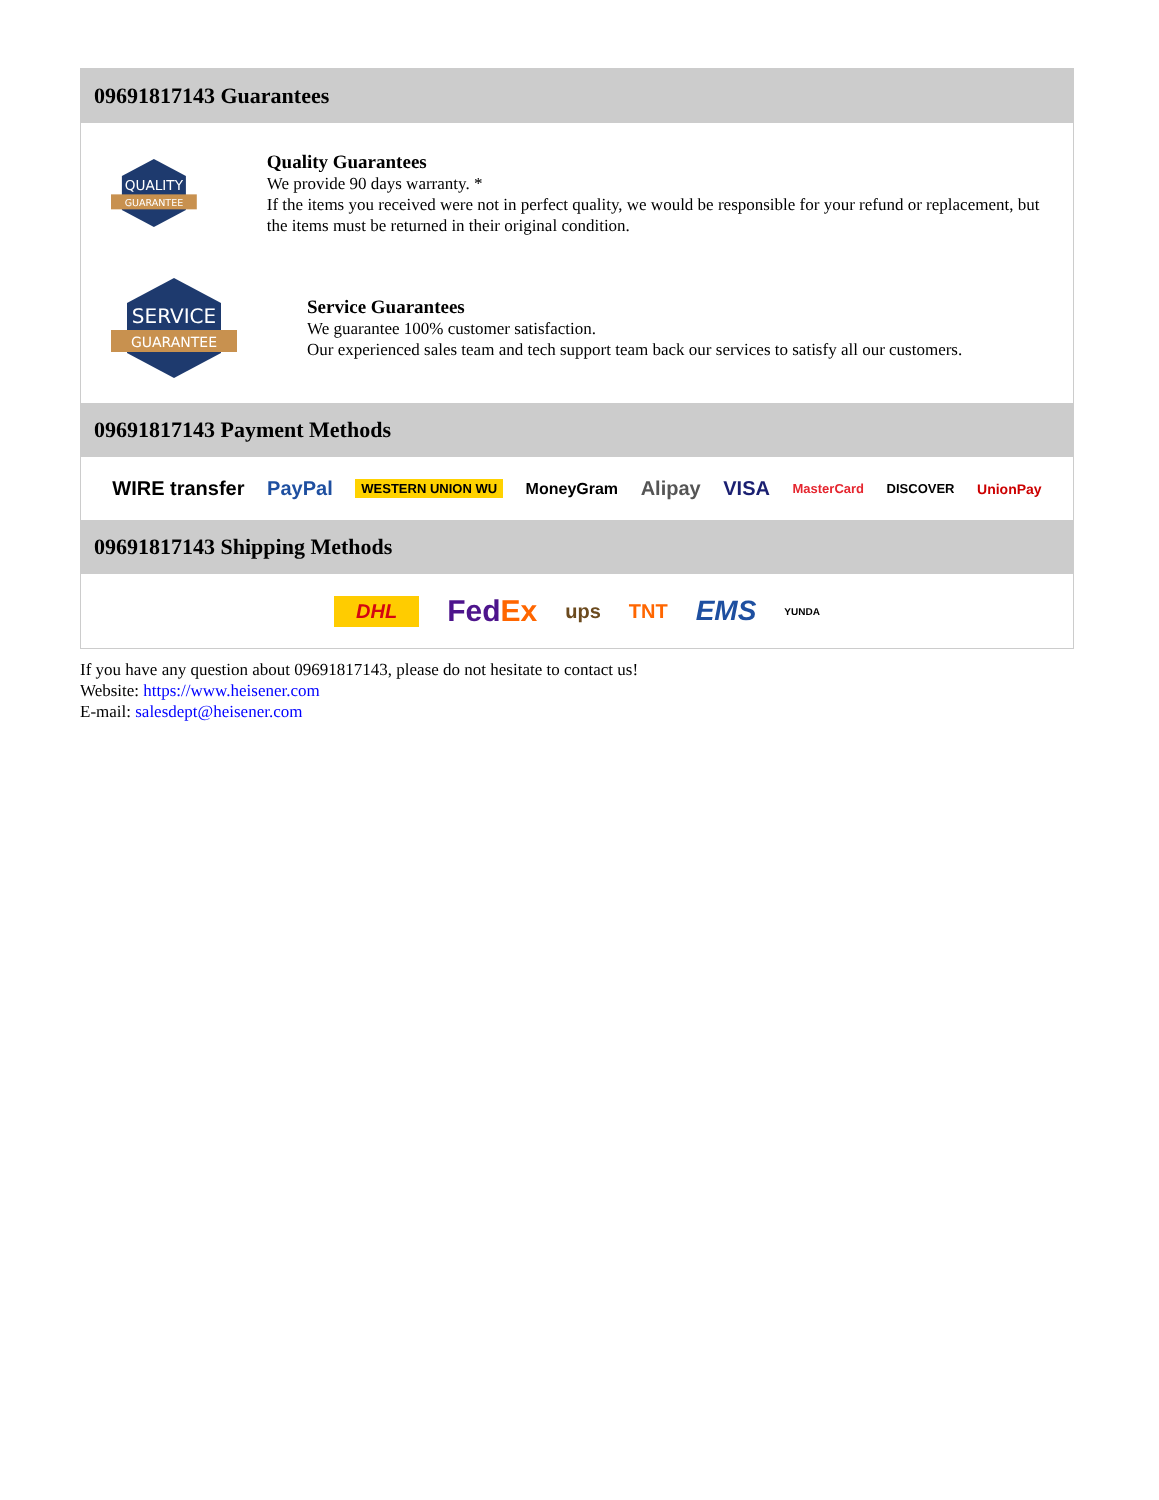09691817143 Guarantees
QUALITY
GUARANTEE
Quality Guarantees
We provide 90 days warranty. *
If the items you received were not in perfect quality, we would be responsible for your refund or replacement, but the items must be returned in their original condition.
SERVICE
GUARANTEE
Service Guarantees
We guarantee 100% customer satisfaction.
Our experienced sales team and tech support team back our services to satisfy all our customers.
09691817143 Payment Methods
WIRE transfer PayPal WESTERN UNION WU MoneyGram Alipay VISA MasterCard DISCOVER UnionPay
09691817143 Shipping Methods
DHL FedEx ups TNT EMS YUNDA
If you have any question about 09691817143, please do not hesitate to contact us!
Website: https://www.heisener.com
E-mail: salesdept@heisener.com